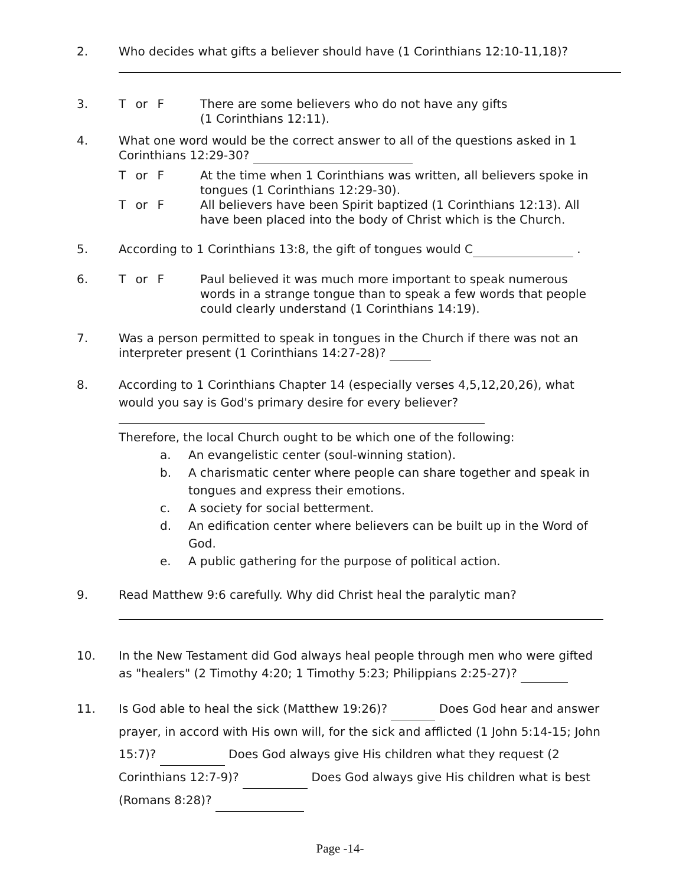2. Who decides what gifts a believer should have (1 Corinthians 12:10-11,18)?
3. T or F There are some believers who do not have any gifts
(1 Corinthians 12:11).
4. What one word would be the correct answer to all of the questions asked in 1 Corinthians 12:29-30?
T or F At the time when 1 Corinthians was written, all believers spoke in tongues (1 Corinthians 12:29-30).
T or F All believers have been Spirit baptized (1 Corinthians 12:13). All have been placed into the body of Christ which is the Church.
5. According to 1 Corinthians 13:8, the gift of tongues would C .
6. T or F Paul believed it was much more important to speak numerous words in a strange tongue than to speak a few words that people could clearly understand (1 Corinthians 14:19).
7. Was a person permitted to speak in tongues in the Church if there was not an interpreter present (1 Corinthians 14:27-28)?
8. According to 1 Corinthians Chapter 14 (especially verses 4,5,12,20,26), what would you say is God's primary desire for every believer?
Therefore, the local Church ought to be which one of the following:
a. An evangelistic center (soul-winning station).
b. A charismatic center where people can share together and speak in tongues and express their emotions.
c. A society for social betterment.
d. An edification center where believers can be built up in the Word of God.
e. A public gathering for the purpose of political action.
9. Read Matthew 9:6 carefully. Why did Christ heal the paralytic man?
10. In the New Testament did God always heal people through men who were gifted as "healers" (2 Timothy 4:20; 1 Timothy 5:23; Philippians 2:25-27)?
11. Is God able to heal the sick (Matthew 19:26)? Does God hear and answer prayer, in accord with His own will, for the sick and afflicted (1 John 5:14-15; John 15:7)? Does God always give His children what they request (2 Corinthians 12:7-9)? Does God always give His children what is best (Romans 8:28)?
Page -14-